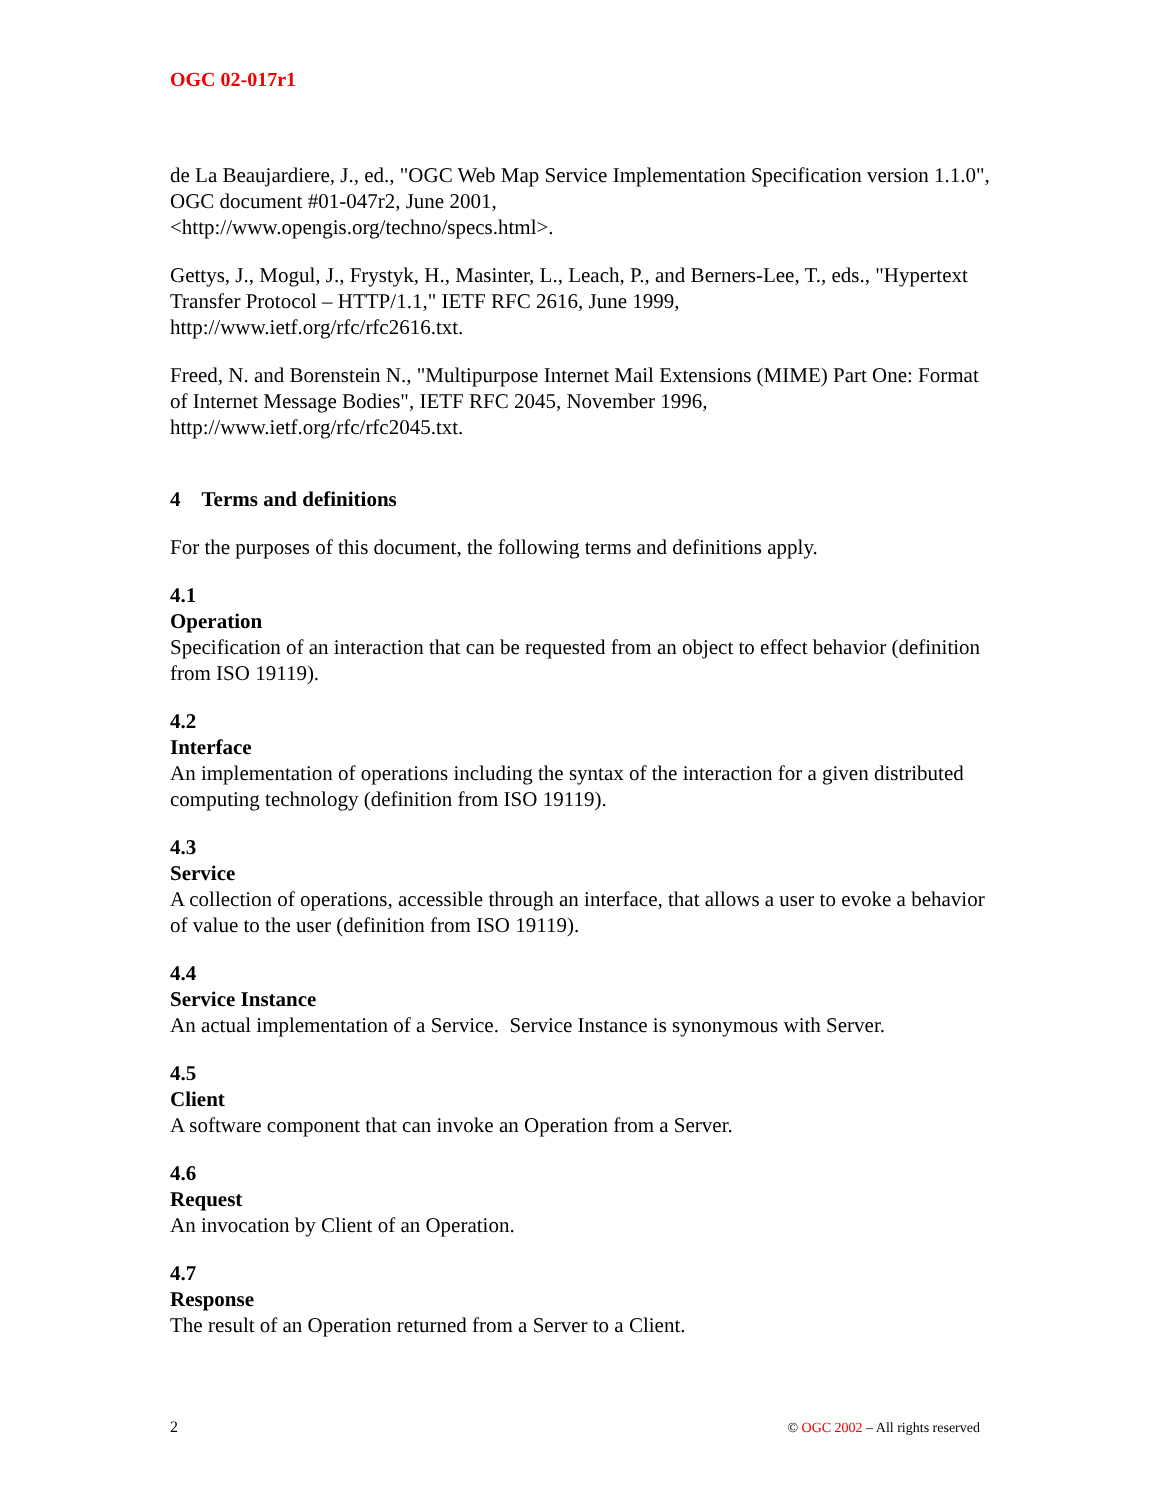OGC 02-017r1
de La Beaujardiere, J., ed., "OGC Web Map Service Implementation Specification version 1.1.0", OGC document #01-047r2, June 2001,
<http://www.opengis.org/techno/specs.html>.
Gettys, J., Mogul, J., Frystyk, H., Masinter, L., Leach, P., and Berners-Lee, T., eds., "Hypertext Transfer Protocol – HTTP/1.1," IETF RFC 2616, June 1999,
http://www.ietf.org/rfc/rfc2616.txt.
Freed, N. and Borenstein N., "Multipurpose Internet Mail Extensions (MIME) Part One: Format of Internet Message Bodies", IETF RFC 2045, November 1996,
http://www.ietf.org/rfc/rfc2045.txt.
4 Terms and definitions
For the purposes of this document, the following terms and definitions apply.
4.1
Operation
Specification of an interaction that can be requested from an object to effect behavior (definition from ISO 19119).
4.2
Interface
An implementation of operations including the syntax of the interaction for a given distributed computing technology (definition from ISO 19119).
4.3
Service
A collection of operations, accessible through an interface, that allows a user to evoke a behavior of value to the user (definition from ISO 19119).
4.4
Service Instance
An actual implementation of a Service. Service Instance is synonymous with Server.
4.5
Client
A software component that can invoke an Operation from a Server.
4.6
Request
An invocation by Client of an Operation.
4.7
Response
The result of an Operation returned from a Server to a Client.
2 © OGC 2002 – All rights reserved